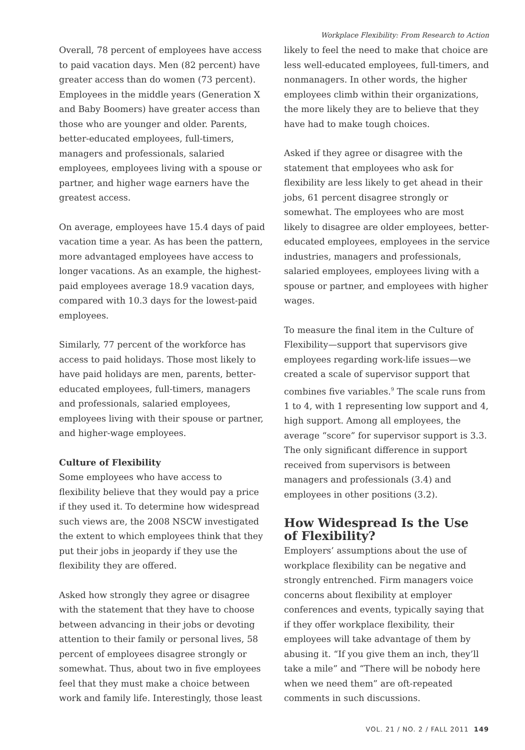Workplace Flexibility: From Research to Action
Overall, 78 percent of employees have access to paid vacation days. Men (82 percent) have greater access than do women (73 percent). Employees in the middle years (Generation X and Baby Boomers) have greater access than those who are younger and older. Parents, better-educated employees, full-timers, managers and professionals, salaried employees, employees living with a spouse or partner, and higher wage earners have the greatest access.
On average, employees have 15.4 days of paid vacation time a year. As has been the pattern, more advantaged employees have access to longer vacations. As an example, the highest-paid employees average 18.9 vacation days, compared with 10.3 days for the lowest-paid employees.
Similarly, 77 percent of the workforce has access to paid holidays. Those most likely to have paid holidays are men, parents, better-educated employees, full-timers, managers and professionals, salaried employees, employees living with their spouse or partner, and higher-wage employees.
Culture of Flexibility
Some employees who have access to flexibility believe that they would pay a price if they used it. To determine how widespread such views are, the 2008 NSCW investigated the extent to which employees think that they put their jobs in jeopardy if they use the flexibility they are offered.
Asked how strongly they agree or disagree with the statement that they have to choose between advancing in their jobs or devoting attention to their family or personal lives, 58 percent of employees disagree strongly or somewhat. Thus, about two in five employees feel that they must make a choice between work and family life. Interestingly, those least
likely to feel the need to make that choice are less well-educated employees, full-timers, and nonmanagers. In other words, the higher employees climb within their organizations, the more likely they are to believe that they have had to make tough choices.
Asked if they agree or disagree with the statement that employees who ask for flexibility are less likely to get ahead in their jobs, 61 percent disagree strongly or somewhat. The employees who are most likely to disagree are older employees, better-educated employees, employees in the service industries, managers and professionals, salaried employees, employees living with a spouse or partner, and employees with higher wages.
To measure the final item in the Culture of Flexibility—support that supervisors give employees regarding work-life issues—we created a scale of supervisor support that combines five variables.<sup>9</sup> The scale runs from 1 to 4, with 1 representing low support and 4, high support. Among all employees, the average “score” for supervisor support is 3.3. The only significant difference in support received from supervisors is between managers and professionals (3.4) and employees in other positions (3.2).
How Widespread Is the Use
of Flexibility?
Employers’ assumptions about the use of workplace flexibility can be negative and strongly entrenched. Firm managers voice concerns about flexibility at employer conferences and events, typically saying that if they offer workplace flexibility, their employees will take advantage of them by abusing it. “If you give them an inch, they’ll take a mile” and “There will be nobody here when we need them” are oft-repeated comments in such discussions.
VOL. 21 / NO. 2 / FALL 2011 149